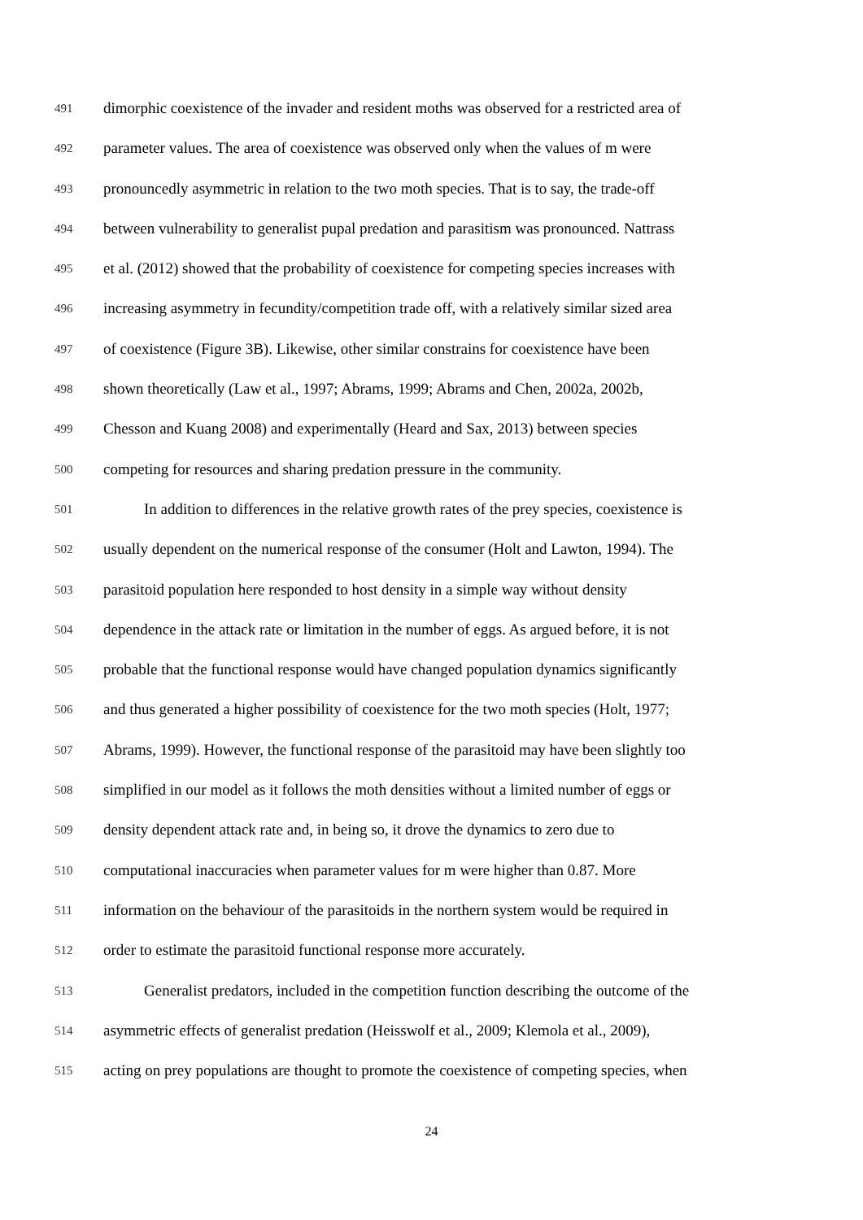491 dimorphic coexistence of the invader and resident moths was observed for a restricted area of
492 parameter values. The area of coexistence was observed only when the values of m were
493 pronouncedly asymmetric in relation to the two moth species. That is to say, the trade-off
494 between vulnerability to generalist pupal predation and parasitism was pronounced. Nattrass
495 et al. (2012) showed that the probability of coexistence for competing species increases with
496 increasing asymmetry in fecundity/competition trade off, with a relatively similar sized area
497 of coexistence (Figure 3B). Likewise, other similar constrains for coexistence have been
498 shown theoretically (Law et al., 1997; Abrams, 1999; Abrams and Chen, 2002a, 2002b,
499 Chesson and Kuang 2008) and experimentally (Heard and Sax, 2013) between species
500 competing for resources and sharing predation pressure in the community.
501 In addition to differences in the relative growth rates of the prey species, coexistence is
502 usually dependent on the numerical response of the consumer (Holt and Lawton, 1994). The
503 parasitoid population here responded to host density in a simple way without density
504 dependence in the attack rate or limitation in the number of eggs. As argued before, it is not
505 probable that the functional response would have changed population dynamics significantly
506 and thus generated a higher possibility of coexistence for the two moth species (Holt, 1977;
507 Abrams, 1999). However, the functional response of the parasitoid may have been slightly too
508 simplified in our model as it follows the moth densities without a limited number of eggs or
509 density dependent attack rate and, in being so, it drove the dynamics to zero due to
510 computational inaccuracies when parameter values for m were higher than 0.87. More
511 information on the behaviour of the parasitoids in the northern system would be required in
512 order to estimate the parasitoid functional response more accurately.
513 Generalist predators, included in the competition function describing the outcome of the
514 asymmetric effects of generalist predation (Heisswolf et al., 2009; Klemola et al., 2009),
515 acting on prey populations are thought to promote the coexistence of competing species, when
24